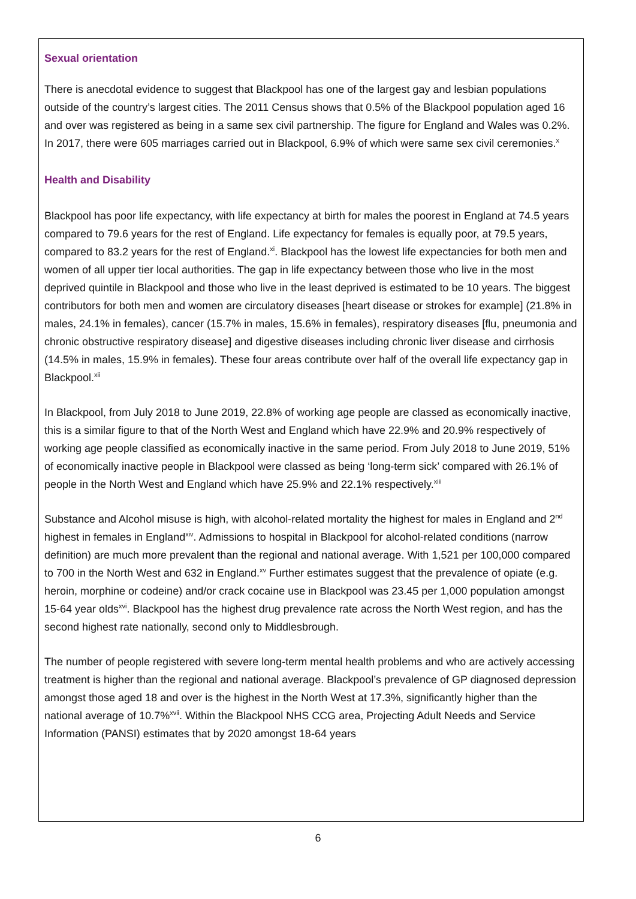Sexual orientation
There is anecdotal evidence to suggest that Blackpool has one of the largest gay and lesbian populations outside of the country’s largest cities. The 2011 Census shows that 0.5% of the Blackpool population aged 16 and over was registered as being in a same sex civil partnership. The figure for England and Wales was 0.2%. In 2017, there were 605 marriages carried out in Blackpool, 6.9% of which were same sex civil ceremonies.<sup>x</sup>
Health and Disability
Blackpool has poor life expectancy, with life expectancy at birth for males the poorest in England at 74.5 years compared to 79.6 years for the rest of England. Life expectancy for females is equally poor, at 79.5 years, compared to 83.2 years for the rest of England.<sup>xi</sup>. Blackpool has the lowest life expectancies for both men and women of all upper tier local authorities. The gap in life expectancy between those who live in the most deprived quintile in Blackpool and those who live in the least deprived is estimated to be 10 years. The biggest contributors for both men and women are circulatory diseases [heart disease or strokes for example] (21.8% in males, 24.1% in females), cancer (15.7% in males, 15.6% in females), respiratory diseases [flu, pneumonia and chronic obstructive respiratory disease] and digestive diseases including chronic liver disease and cirrhosis (14.5% in males, 15.9% in females). These four areas contribute over half of the overall life expectancy gap in Blackpool.<sup>xii</sup>
In Blackpool, from July 2018 to June 2019, 22.8% of working age people are classed as economically inactive, this is a similar figure to that of the North West and England which have 22.9% and 20.9% respectively of working age people classified as economically inactive in the same period. From July 2018 to June 2019, 51% of economically inactive people in Blackpool were classed as being ‘long-term sick’ compared with 26.1% of people in the North West and England which have 25.9% and 22.1% respectively.<sup>xiii</sup>
Substance and Alcohol misuse is high, with alcohol-related mortality the highest for males in England and 2<sup>nd</sup> highest in females in England<sup>xiv</sup>. Admissions to hospital in Blackpool for alcohol-related conditions (narrow definition) are much more prevalent than the regional and national average. With 1,521 per 100,000 compared to 700 in the North West and 632 in England.<sup>xv</sup> Further estimates suggest that the prevalence of opiate (e.g. heroin, morphine or codeine) and/or crack cocaine use in Blackpool was 23.45 per 1,000 population amongst 15-64 year olds<sup>xvi</sup>. Blackpool has the highest drug prevalence rate across the North West region, and has the second highest rate nationally, second only to Middlesbrough.
The number of people registered with severe long-term mental health problems and who are actively accessing treatment is higher than the regional and national average. Blackpool’s prevalence of GP diagnosed depression amongst those aged 18 and over is the highest in the North West at 17.3%, significantly higher than the national average of 10.7%<sup>xvii</sup>. Within the Blackpool NHS CCG area, Projecting Adult Needs and Service Information (PANSI) estimates that by 2020 amongst 18-64 years
6